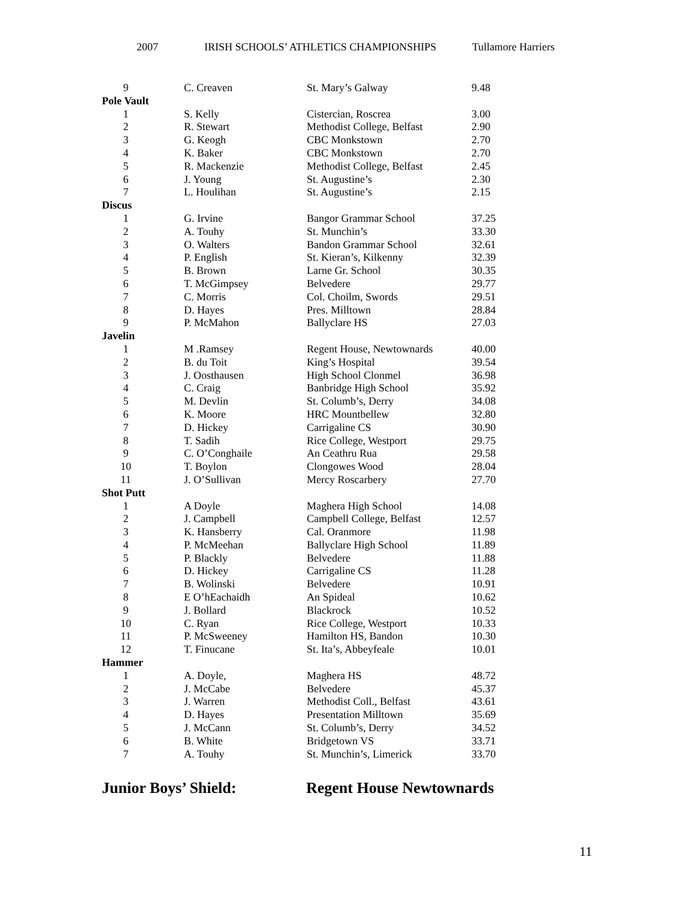2007 IRISH SCHOOLS’ ATHLETICS CHAMPIONSHIPS Tullamore Harriers
| 9 | C. Creaven | St. Mary’s Galway | 9.48 |
| Pole Vault | | | |
| 1 | S. Kelly | Cistercian, Roscrea | 3.00 |
| 2 | R. Stewart | Methodist College, Belfast | 2.90 |
| 3 | G. Keogh | CBC Monkstown | 2.70 |
| 4 | K. Baker | CBC Monkstown | 2.70 |
| 5 | R. Mackenzie | Methodist College, Belfast | 2.45 |
| 6 | J. Young | St. Augustine’s | 2.30 |
| 7 | L. Houlihan | St. Augustine’s | 2.15 |
| Discus | | | |
| 1 | G. Irvine | Bangor Grammar School | 37.25 |
| 2 | A. Touhy | St. Munchin’s | 33.30 |
| 3 | O. Walters | Bandon Grammar School | 32.61 |
| 4 | P. English | St. Kieran’s, Kilkenny | 32.39 |
| 5 | B. Brown | Larne Gr. School | 30.35 |
| 6 | T. McGimpsey | Belvedere | 29.77 |
| 7 | C. Morris | Col. Choilm, Swords | 29.51 |
| 8 | D. Hayes | Pres. Milltown | 28.84 |
| 9 | P. McMahon | Ballyclare HS | 27.03 |
| Javelin | | | |
| 1 | M .Ramsey | Regent House, Newtownards | 40.00 |
| 2 | B. du Toit | King’s Hospital | 39.54 |
| 3 | J. Oosthausen | High School Clonmel | 36.98 |
| 4 | C. Craig | Banbridge High School | 35.92 |
| 5 | M. Devlin | St. Columb’s, Derry | 34.08 |
| 6 | K. Moore | HRC Mountbellew | 32.80 |
| 7 | D. Hickey | Carrigaline CS | 30.90 |
| 8 | T. Sadih | Rice College, Westport | 29.75 |
| 9 | C. O’Conghaile | An Ceathru Rua | 29.58 |
| 10 | T. Boylon | Clongowes Wood | 28.04 |
| 11 | J. O’Sullivan | Mercy Roscarbery | 27.70 |
| Shot Putt | | | |
| 1 | A Doyle | Maghera High School | 14.08 |
| 2 | J. Campbell | Campbell College, Belfast | 12.57 |
| 3 | K. Hansberry | Cal. Oranmore | 11.98 |
| 4 | P. McMeehan | Ballyclare High School | 11.89 |
| 5 | P. Blackly | Belvedere | 11.88 |
| 6 | D. Hickey | Carrigaline CS | 11.28 |
| 7 | B. Wolinski | Belvedere | 10.91 |
| 8 | E O’hEachaidh | An Spideal | 10.62 |
| 9 | J. Bollard | Blackrock | 10.52 |
| 10 | C. Ryan | Rice College, Westport | 10.33 |
| 11 | P. McSweeney | Hamilton HS, Bandon | 10.30 |
| 12 | T. Finucane | St. Ita’s, Abbeyfeale | 10.01 |
| Hammer | | | |
| 1 | A. Doyle, | Maghera HS | 48.72 |
| 2 | J. McCabe | Belvedere | 45.37 |
| 3 | J. Warren | Methodist Coll., Belfast | 43.61 |
| 4 | D. Hayes | Presentation Milltown | 35.69 |
| 5 | J. McCann | St. Columb’s, Derry | 34.52 |
| 6 | B. White | Bridgetown VS | 33.71 |
| 7 | A. Touhy | St. Munchin’s, Limerick | 33.70 |
Junior Boys’ Shield: Regent House Newtownards
11